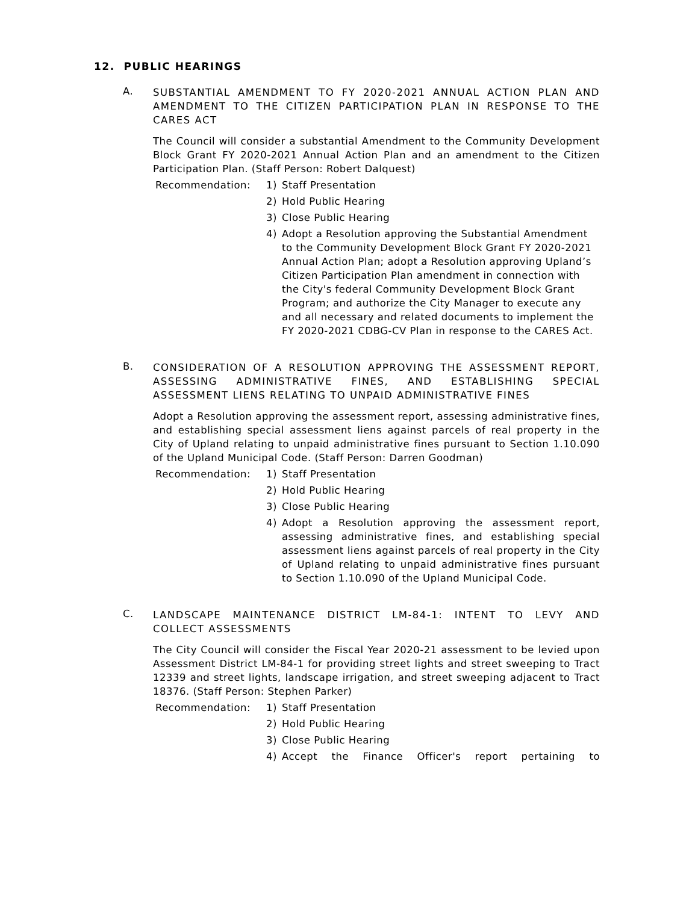12. PUBLIC HEARINGS
A.
SUBSTANTIAL AMENDMENT TO FY 2020-2021 ANNUAL ACTION PLAN AND AMENDMENT TO THE CITIZEN PARTICIPATION PLAN IN RESPONSE TO THE CARES ACT
The Council will consider a substantial Amendment to the Community Development Block Grant FY 2020-2021 Annual Action Plan and an amendment to the Citizen Participation Plan. (Staff Person: Robert Dalquest)
Recommendation: 1) Staff Presentation
2) Hold Public Hearing
3) Close Public Hearing
4) Adopt a Resolution approving the Substantial Amendment to the Community Development Block Grant FY 2020-2021 Annual Action Plan; adopt a Resolution approving Upland’s Citizen Participation Plan amendment in connection with the City's federal Community Development Block Grant Program; and authorize the City Manager to execute any and all necessary and related documents to implement the FY 2020-2021 CDBG-CV Plan in response to the CARES Act.
B.
CONSIDERATION OF A RESOLUTION APPROVING THE ASSESSMENT REPORT, ASSESSING ADMINISTRATIVE FINES, AND ESTABLISHING SPECIAL ASSESSMENT LIENS RELATING TO UNPAID ADMINISTRATIVE FINES
Adopt a Resolution approving the assessment report, assessing administrative fines, and establishing special assessment liens against parcels of real property in the City of Upland relating to unpaid administrative fines pursuant to Section 1.10.090 of the Upland Municipal Code. (Staff Person: Darren Goodman)
Recommendation: 1) Staff Presentation
2) Hold Public Hearing
3) Close Public Hearing
4) Adopt a Resolution approving the assessment report, assessing administrative fines, and establishing special assessment liens against parcels of real property in the City of Upland relating to unpaid administrative fines pursuant to Section 1.10.090 of the Upland Municipal Code.
C.
LANDSCAPE MAINTENANCE DISTRICT LM-84-1: INTENT TO LEVY AND COLLECT ASSESSMENTS
The City Council will consider the Fiscal Year 2020-21 assessment to be levied upon Assessment District LM-84-1 for providing street lights and street sweeping to Tract 12339 and street lights, landscape irrigation, and street sweeping adjacent to Tract 18376. (Staff Person: Stephen Parker)
Recommendation: 1) Staff Presentation
2) Hold Public Hearing
3) Close Public Hearing
4) Accept the Finance Officer's report pertaining to